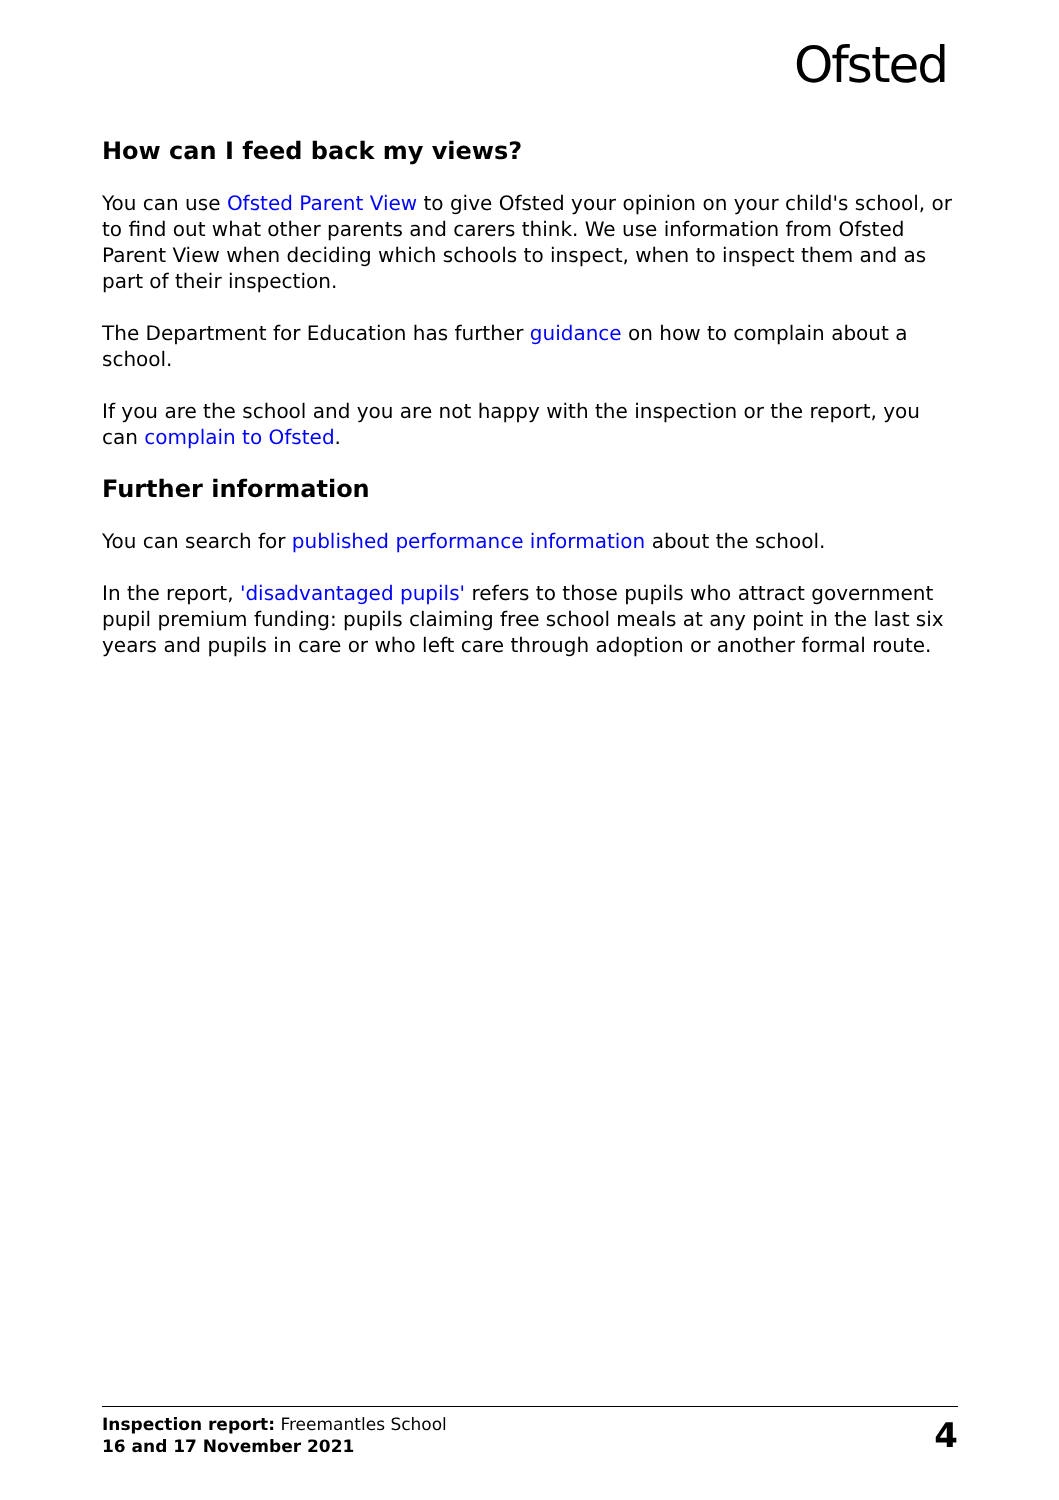Ofsted
How can I feed back my views?
You can use Ofsted Parent View to give Ofsted your opinion on your child's school, or to find out what other parents and carers think. We use information from Ofsted Parent View when deciding which schools to inspect, when to inspect them and as part of their inspection.
The Department for Education has further guidance on how to complain about a school.
If you are the school and you are not happy with the inspection or the report, you can complain to Ofsted.
Further information
You can search for published performance information about the school.
In the report, 'disadvantaged pupils' refers to those pupils who attract government pupil premium funding: pupils claiming free school meals at any point in the last six years and pupils in care or who left care through adoption or another formal route.
Inspection report: Freemantles School
16 and 17 November 2021
4